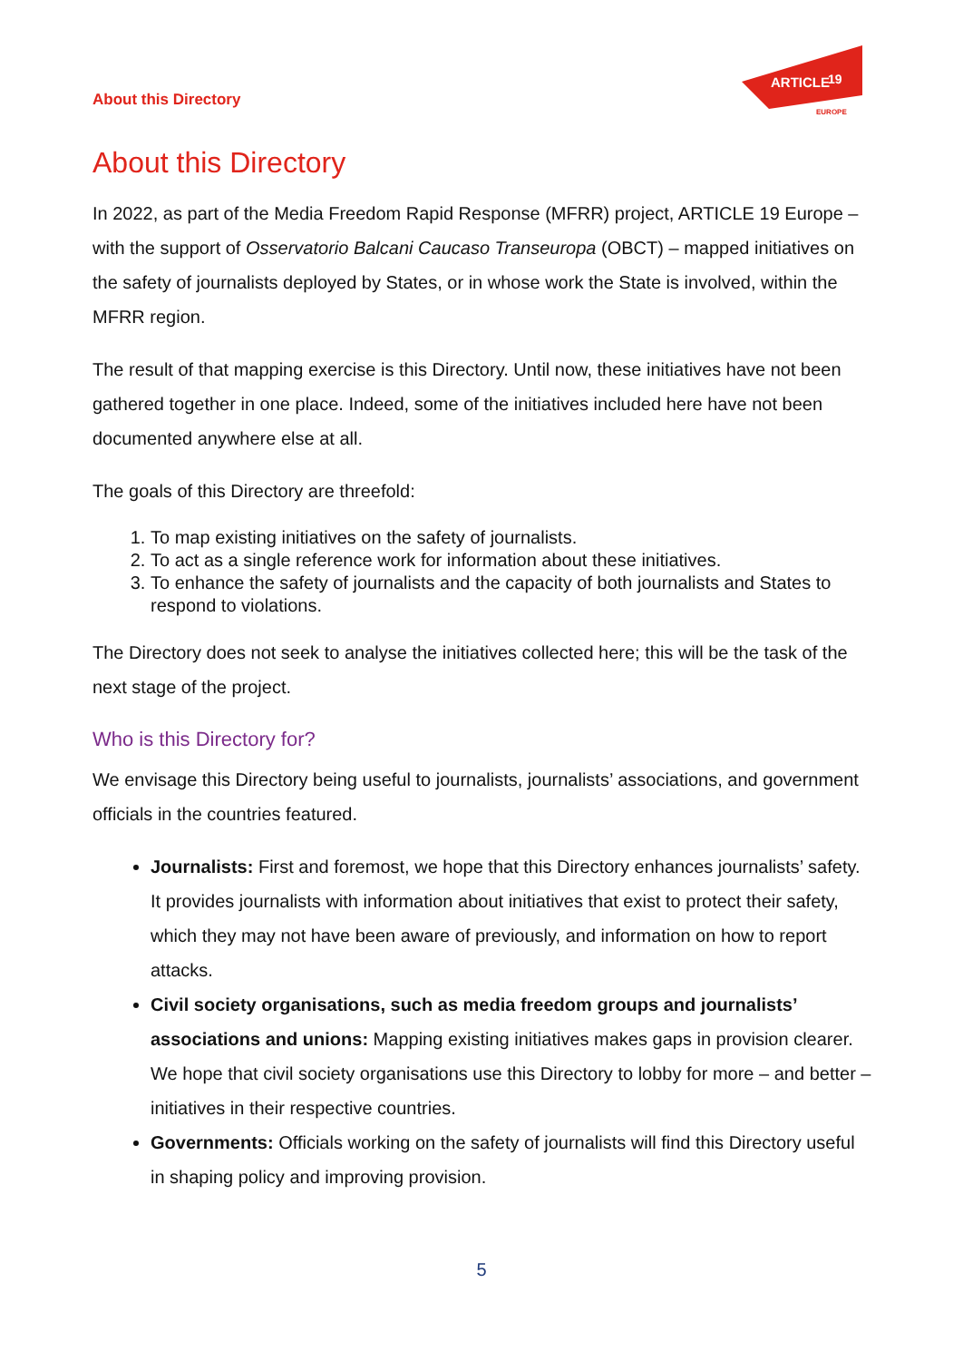About this Directory
ARTICLE
19
EUROPE
About this Directory
In 2022, as part of the Media Freedom Rapid Response (MFRR) project, ARTICLE 19 Europe – with the support of Osservatorio Balcani Caucaso Transeuropa (OBCT) – mapped initiatives on the safety of journalists deployed by States, or in whose work the State is involved, within the MFRR region.
The result of that mapping exercise is this Directory. Until now, these initiatives have not been gathered together in one place. Indeed, some of the initiatives included here have not been documented anywhere else at all.
The goals of this Directory are threefold:
1. To map existing initiatives on the safety of journalists.
2. To act as a single reference work for information about these initiatives.
3. To enhance the safety of journalists and the capacity of both journalists and States to respond to violations.
The Directory does not seek to analyse the initiatives collected here; this will be the task of the next stage of the project.
Who is this Directory for?
We envisage this Directory being useful to journalists, journalists’ associations, and government officials in the countries featured.
Journalists: First and foremost, we hope that this Directory enhances journalists’ safety. It provides journalists with information about initiatives that exist to protect their safety, which they may not have been aware of previously, and information on how to report attacks.
Civil society organisations, such as media freedom groups and journalists’ associations and unions: Mapping existing initiatives makes gaps in provision clearer. We hope that civil society organisations use this Directory to lobby for more – and better – initiatives in their respective countries.
Governments: Officials working on the safety of journalists will find this Directory useful in shaping policy and improving provision.
5